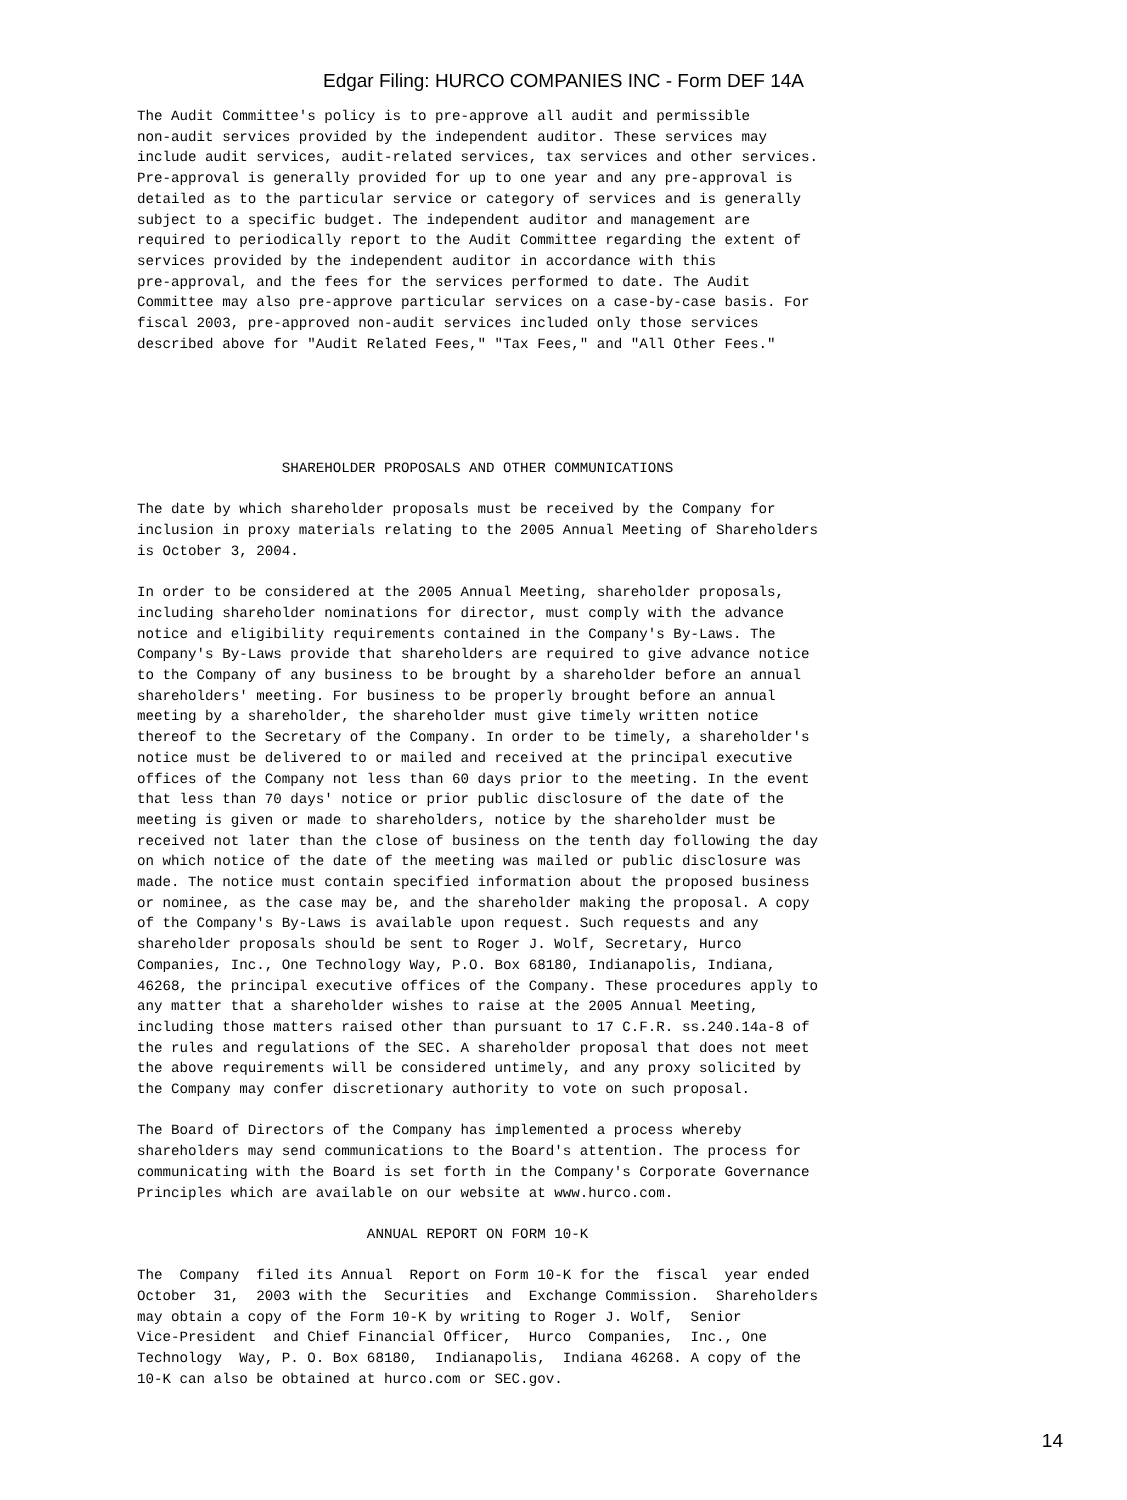Edgar Filing: HURCO COMPANIES INC - Form DEF 14A
The Audit Committee's policy is to pre-approve all audit and permissible
non-audit services provided by the independent auditor. These services may
include audit services, audit-related services, tax services and other services.
Pre-approval is generally provided for up to one year and any pre-approval is
detailed as to the particular service or category of services and is generally
subject to a specific budget. The independent auditor and management are
required to periodically report to the Audit Committee regarding the extent of
services provided by the independent auditor in accordance with this
pre-approval, and the fees for the services performed to date. The Audit
Committee may also pre-approve particular services on a case-by-case basis. For
fiscal 2003, pre-approved non-audit services included only those services
described above for "Audit Related Fees," "Tax Fees," and "All Other Fees."





                 SHAREHOLDER PROPOSALS AND OTHER COMMUNICATIONS

The date by which shareholder proposals must be received by the Company for
inclusion in proxy materials relating to the 2005 Annual Meeting of Shareholders
is October 3, 2004.

In order to be considered at the 2005 Annual Meeting, shareholder proposals,
including shareholder nominations for director, must comply with the advance
notice and eligibility requirements contained in the Company's By-Laws. The
Company's By-Laws provide that shareholders are required to give advance notice
to the Company of any business to be brought by a shareholder before an annual
shareholders' meeting. For business to be properly brought before an annual
meeting by a shareholder, the shareholder must give timely written notice
thereof to the Secretary of the Company. In order to be timely, a shareholder's
notice must be delivered to or mailed and received at the principal executive
offices of the Company not less than 60 days prior to the meeting. In the event
that less than 70 days' notice or prior public disclosure of the date of the
meeting is given or made to shareholders, notice by the shareholder must be
received not later than the close of business on the tenth day following the day
on which notice of the date of the meeting was mailed or public disclosure was
made. The notice must contain specified information about the proposed business
or nominee, as the case may be, and the shareholder making the proposal. A copy
of the Company's By-Laws is available upon request. Such requests and any
shareholder proposals should be sent to Roger J. Wolf, Secretary, Hurco
Companies, Inc., One Technology Way, P.O. Box 68180, Indianapolis, Indiana,
46268, the principal executive offices of the Company. These procedures apply to
any matter that a shareholder wishes to raise at the 2005 Annual Meeting,
including those matters raised other than pursuant to 17 C.F.R. ss.240.14a-8 of
the rules and regulations of the SEC. A shareholder proposal that does not meet
the above requirements will be considered untimely, and any proxy solicited by
the Company may confer discretionary authority to vote on such proposal.

The Board of Directors of the Company has implemented a process whereby
shareholders may send communications to the Board's attention. The process for
communicating with the Board is set forth in the Company's Corporate Governance
Principles which are available on our website at www.hurco.com.

                           ANNUAL REPORT ON FORM 10-K

The  Company  filed its Annual  Report on Form 10-K for the  fiscal  year ended
October  31,  2003 with the  Securities  and  Exchange Commission.  Shareholders
may obtain a copy of the Form 10-K by writing to Roger J. Wolf,  Senior
Vice-President  and Chief Financial Officer,  Hurco  Companies,  Inc., One
Technology  Way, P. O. Box 68180,  Indianapolis,  Indiana 46268. A copy of the
10-K can also be obtained at hurco.com or SEC.gov.
14